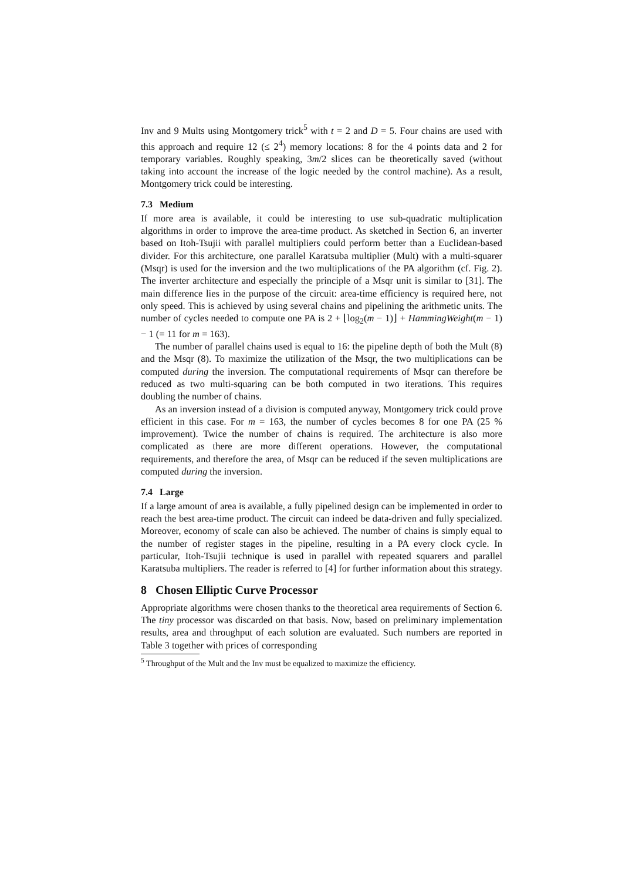Inv and 9 Mults using Montgomery trick<sup>5</sup> with t = 2 and D = 5. Four chains are used with this approach and require 12 (≤ 2<sup>4</sup>) memory locations: 8 for the 4 points data and 2 for temporary variables. Roughly speaking, 3m/2 slices can be theoretically saved (without taking into account the increase of the logic needed by the control machine). As a result, Montgomery trick could be interesting.
7.3 Medium
If more area is available, it could be interesting to use sub-quadratic multiplication algorithms in order to improve the area-time product. As sketched in Section 6, an inverter based on Itoh-Tsujii with parallel multipliers could perform better than a Euclidean-based divider. For this architecture, one parallel Karatsuba multiplier (Mult) with a multi-squarer (Msqr) is used for the inversion and the two multiplications of the PA algorithm (cf. Fig. 2). The inverter architecture and especially the principle of a Msqr unit is similar to [31]. The main difference lies in the purpose of the circuit: area-time efficiency is required here, not only speed. This is achieved by using several chains and pipelining the arithmetic units. The number of cycles needed to compute one PA is 2 + ⌊log<sub>2</sub>(m − 1)⌋ + HammingWeight(m − 1) − 1 (= 11 for m = 163).
The number of parallel chains used is equal to 16: the pipeline depth of both the Mult (8) and the Msqr (8). To maximize the utilization of the Msqr, the two multiplications can be computed during the inversion. The computational requirements of Msqr can therefore be reduced as two multi-squaring can be both computed in two iterations. This requires doubling the number of chains.
As an inversion instead of a division is computed anyway, Montgomery trick could prove efficient in this case. For m = 163, the number of cycles becomes 8 for one PA (25 % improvement). Twice the number of chains is required. The architecture is also more complicated as there are more different operations. However, the computational requirements, and therefore the area, of Msqr can be reduced if the seven multiplications are computed during the inversion.
7.4 Large
If a large amount of area is available, a fully pipelined design can be implemented in order to reach the best area-time product. The circuit can indeed be data-driven and fully specialized. Moreover, economy of scale can also be achieved. The number of chains is simply equal to the number of register stages in the pipeline, resulting in a PA every clock cycle. In particular, Itoh-Tsujii technique is used in parallel with repeated squarers and parallel Karatsuba multipliers. The reader is referred to [4] for further information about this strategy.
8 Chosen Elliptic Curve Processor
Appropriate algorithms were chosen thanks to the theoretical area requirements of Section 6. The tiny processor was discarded on that basis. Now, based on preliminary implementation results, area and throughput of each solution are evaluated. Such numbers are reported in Table 3 together with prices of corresponding
<sup>5</sup> Throughput of the Mult and the Inv must be equalized to maximize the efficiency.